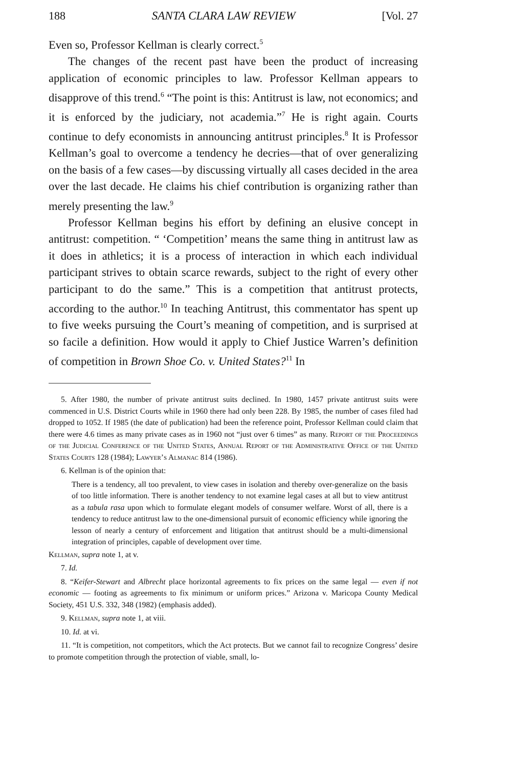188 SANTA CLARA LAW REVIEW [Vol. 27
Even so, Professor Kellman is clearly correct.<sup>5</sup>
The changes of the recent past have been the product of increasing application of economic principles to law. Professor Kellman appears to disapprove of this trend.<sup>6</sup> “The point is this: Antitrust is law, not economics; and it is enforced by the judiciary, not academia.”<sup>7</sup> He is right again. Courts continue to defy economists in announcing antitrust principles.<sup>8</sup> It is Professor Kellman’s goal to overcome a tendency he decries—that of over generalizing on the basis of a few cases—by discussing virtually all cases decided in the area over the last decade. He claims his chief contribution is organizing rather than merely presenting the law.<sup>9</sup>
Professor Kellman begins his effort by defining an elusive concept in antitrust: competition. “ ‘Competition’ means the same thing in antitrust law as it does in athletics; it is a process of interaction in which each individual participant strives to obtain scarce rewards, subject to the right of every other participant to do the same.” This is a competition that antitrust protects, according to the author.<sup>10</sup> In teaching Antitrust, this commentator has spent up to five weeks pursuing the Court’s meaning of competition, and is surprised at so facile a definition. How would it apply to Chief Justice Warren’s definition of competition in Brown Shoe Co. v. United States?<sup>11</sup> In
5. After 1980, the number of private antitrust suits declined. In 1980, 1457 private antitrust suits were commenced in U.S. District Courts while in 1960 there had only been 228. By 1985, the number of cases filed had dropped to 1052. If 1985 (the date of publication) had been the reference point, Professor Kellman could claim that there were 4.6 times as many private cases as in 1960 not “just over 6 times” as many. Report of the Proceedings of the Judicial Conference of the United States, Annual Report of the Administrative Office of the United States Courts 128 (1984); Lawyer’s Almanac 814 (1986).
6. Kellman is of the opinion that:
There is a tendency, all too prevalent, to view cases in isolation and thereby over-generalize on the basis of too little information. There is another tendency to not examine legal cases at all but to view antitrust as a tabula rasa upon which to formulate elegant models of consumer welfare. Worst of all, there is a tendency to reduce antitrust law to the one-dimensional pursuit of economic efficiency while ignoring the lesson of nearly a century of enforcement and litigation that antitrust should be a multi-dimensional integration of principles, capable of development over time.
Kellman, supra note 1, at v.
7. Id.
8. “Keifer-Stewart and Albrecht place horizontal agreements to fix prices on the same legal — even if not economic — footing as agreements to fix minimum or uniform prices.” Arizona v. Maricopa County Medical Society, 451 U.S. 332, 348 (1982) (emphasis added).
9. Kellman, supra note 1, at viii.
10. Id. at vi.
11. “It is competition, not competitors, which the Act protects. But we cannot fail to recognize Congress’ desire to promote competition through the protection of viable, small, lo-